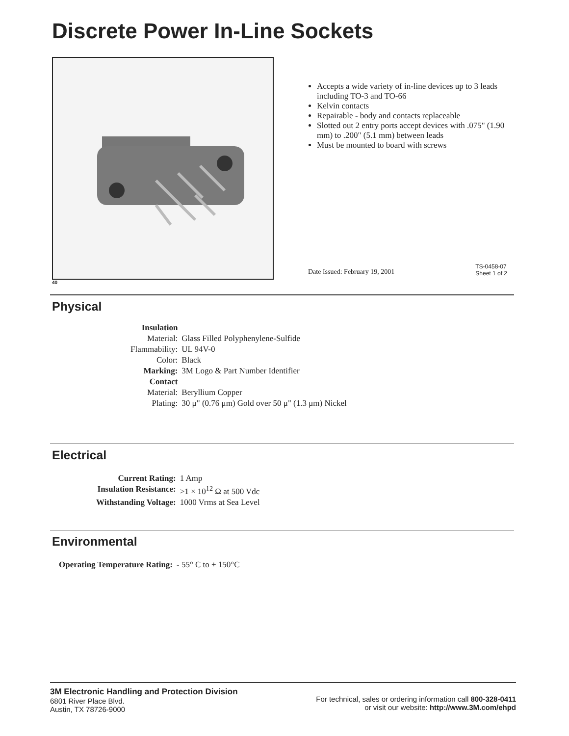Discrete Power In-Line Sockets
Accepts a wide variety of in-line devices up to 3 leads including TO-3 and TO-66
Kelvin contacts
Repairable - body and contacts replaceable
Slotted out 2 entry ports accept devices with .075" (1.90 mm) to .200" (5.1 mm) between leads
Must be mounted to board with screws
Date Issued: February 19, 2001
TS-0458-07
Sheet 1 of 2
40
Physical
| Insulation | |
| Material: | Glass Filled Polyphenylene-Sulfide |
| Flammability: | UL 94V-0 |
| Color: | Black |
| Marking: | 3M Logo & Part Number Identifier |
| Contact | |
| Material: | Beryllium Copper |
| Plating: | 30 μ" (0.76 μm) Gold over 50 μ" (1.3 μm) Nickel |
Electrical
| Current Rating: | 1 Amp |
| Insulation Resistance: | >1 × 10<sup>12</sup> Ω at 500 Vdc |
| Withstanding Voltage: | 1000 Vrms at Sea Level |
Environmental
| Operating Temperature Rating: | - 55° C to + 150°C |
3M Electronic Handling and Protection Division
6801 River Place Blvd.
Austin, TX 78726-9000
For technical, sales or ordering information call 800-328-0411
or visit our website: http://www.3M.com/ehpd